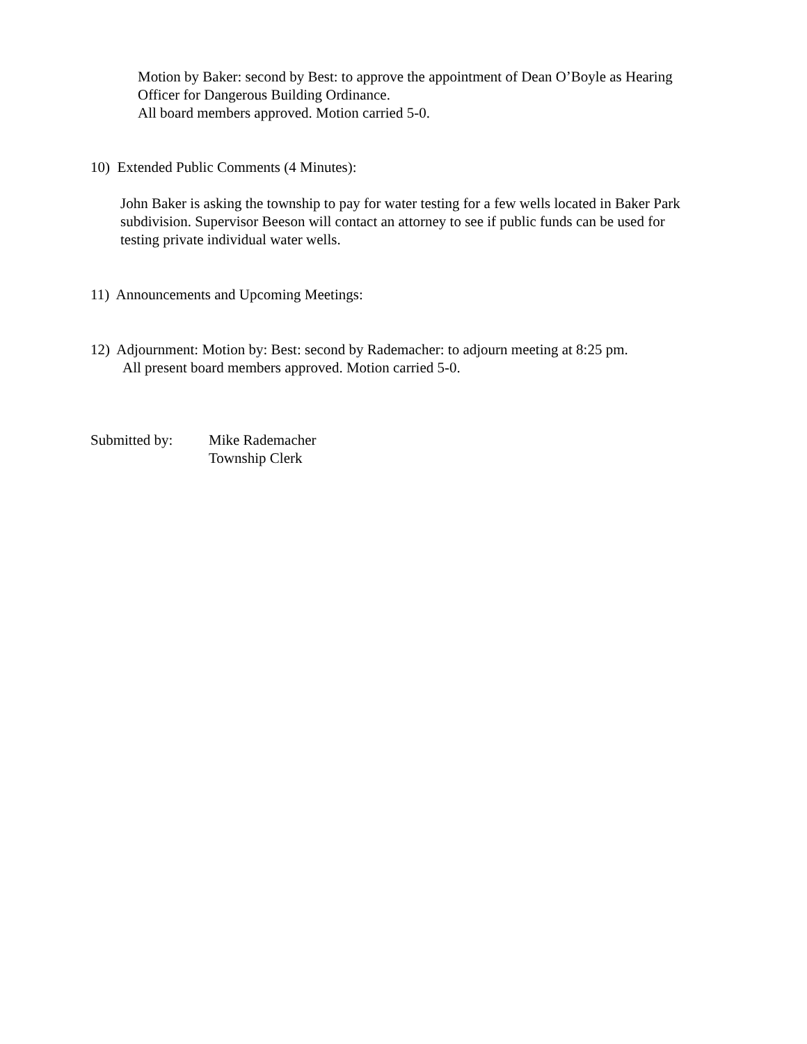Motion by Baker: second by Best: to approve the appointment of Dean O’Boyle as Hearing
Officer for Dangerous Building Ordinance.
All board members approved. Motion carried 5-0.
10) Extended Public Comments (4 Minutes):
John Baker is asking the township to pay for water testing for a few wells located in Baker Park
subdivision. Supervisor Beeson will contact an attorney to see if public funds can be used for
testing private individual water wells.
11) Announcements and Upcoming Meetings:
12) Adjournment: Motion by: Best: second by Rademacher: to adjourn meeting at 8:25 pm.
All present board members approved. Motion carried 5-0.
Submitted by:
Mike Rademacher
Township Clerk